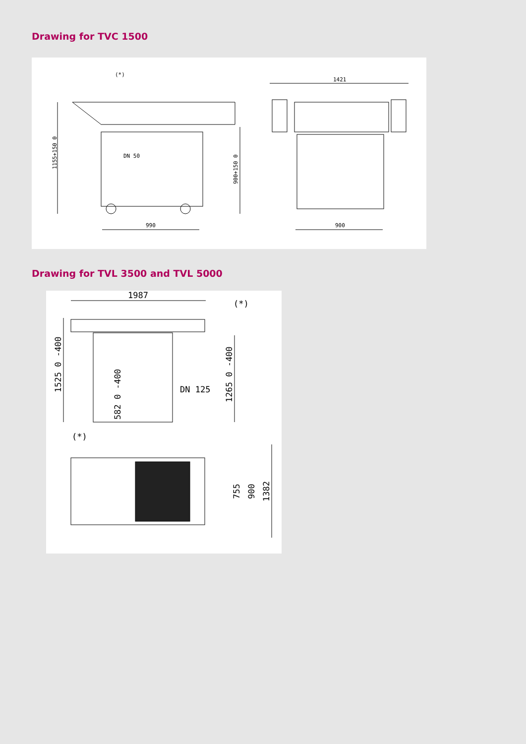Drawing for TVC 1500
(*)
DN 50
990
1421
900
1155+150 0
900+150 0
Drawing for TVL 3500 and TVL 5000
1987
(*)
DN 125
(*)
1525 0 -400
582 0 -400
1265 0 -400
755
900
1382